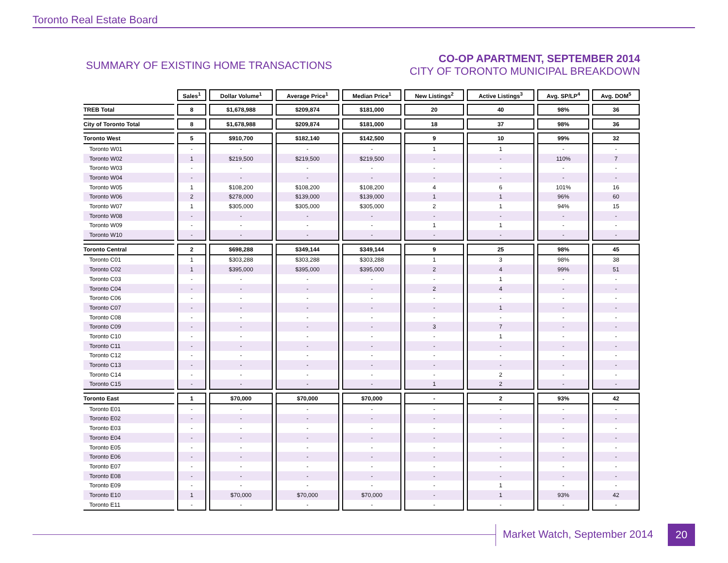Toronto Real Estate Board
SUMMARY OF EXISTING HOME TRANSACTIONS
CO-OP APARTMENT, SEPTEMBER 2014
CITY OF TORONTO MUNICIPAL BREAKDOWN
| | Sales<sup>1</sup> | Dollar Volume<sup>1</sup> | Average Price<sup>1</sup> | Median Price<sup>1</sup> | New Listings<sup>2</sup> | Active Listings<sup>3</sup> | Avg. SP/LP<sup>4</sup> | Avg. DOM<sup>5</sup> |
| TREB Total | 8 | $1,678,988 | $209,874 | $181,000 | 20 | 40 | 98% | 36 |
| City of Toronto Total | 8 | $1,678,988 | $209,874 | $181,000 | 18 | 37 | 98% | 36 |
| Toronto West | 5 | $910,700 | $182,140 | $142,500 | 9 | 10 | 99% | 32 |
| Toronto W01 | - | - | - | - | 1 | 1 | - | - |
| Toronto W02 | 1 | $219,500 | $219,500 | $219,500 | - | - | 110% | 7 |
| Toronto W03 | - | - | - | - | - | - | - | - |
| Toronto W04 | - | - | - | - | - | - | - | - |
| Toronto W05 | 1 | $108,200 | $108,200 | $108,200 | 4 | 6 | 101% | 16 |
| Toronto W06 | 2 | $278,000 | $139,000 | $139,000 | 1 | 1 | 96% | 60 |
| Toronto W07 | 1 | $305,000 | $305,000 | $305,000 | 2 | 1 | 94% | 15 |
| Toronto W08 | - | - | - | - | - | - | - | - |
| Toronto W09 | - | - | - | - | 1 | 1 | - | - |
| Toronto W10 | - | - | - | - | - | - | - | - |
| Toronto Central | 2 | $698,288 | $349,144 | $349,144 | 9 | 25 | 98% | 45 |
| Toronto C01 | 1 | $303,288 | $303,288 | $303,288 | 1 | 3 | 98% | 38 |
| Toronto C02 | 1 | $395,000 | $395,000 | $395,000 | 2 | 4 | 99% | 51 |
| Toronto C03 | - | - | - | - | - | 1 | - | - |
| Toronto C04 | - | - | - | - | 2 | 4 | - | - |
| Toronto C06 | - | - | - | - | - | - | - | - |
| Toronto C07 | - | - | - | - | - | 1 | - | - |
| Toronto C08 | - | - | - | - | - | - | - | - |
| Toronto C09 | - | - | - | - | 3 | 7 | - | - |
| Toronto C10 | - | - | - | - | - | 1 | - | - |
| Toronto C11 | - | - | - | - | - | - | - | - |
| Toronto C12 | - | - | - | - | - | - | - | - |
| Toronto C13 | - | - | - | - | - | - | - | - |
| Toronto C14 | - | - | - | - | - | 2 | - | - |
| Toronto C15 | - | - | - | - | 1 | 2 | - | - |
| Toronto East | 1 | $70,000 | $70,000 | $70,000 | - | 2 | 93% | 42 |
| Toronto E01 | - | - | - | - | - | - | - | - |
| Toronto E02 | - | - | - | - | - | - | - | - |
| Toronto E03 | - | - | - | - | - | - | - | - |
| Toronto E04 | - | - | - | - | - | - | - | - |
| Toronto E05 | - | - | - | - | - | - | - | - |
| Toronto E06 | - | - | - | - | - | - | - | - |
| Toronto E07 | - | - | - | - | - | - | - | - |
| Toronto E08 | - | - | - | - | - | - | - | - |
| Toronto E09 | - | - | - | - | - | 1 | - | - |
| Toronto E10 | 1 | $70,000 | $70,000 | $70,000 | - | 1 | 93% | 42 |
| Toronto E11 | - | - | - | - | - | - | - | - |
Market Watch, September 2014 20